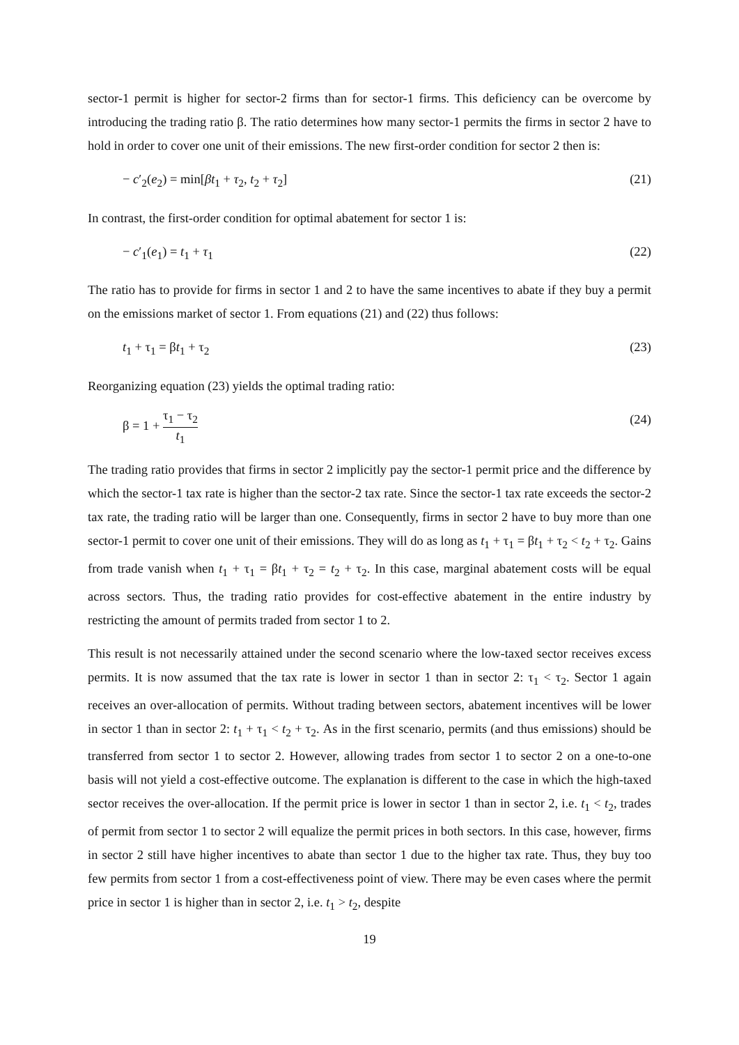sector-1 permit is higher for sector-2 firms than for sector-1 firms. This deficiency can be overcome by introducing the trading ratio β. The ratio determines how many sector-1 permits the firms in sector 2 have to hold in order to cover one unit of their emissions. The new first-order condition for sector 2 then is:
− c′<sub>2</sub>(e<sub>2</sub>) = min[βt<sub>1</sub> + τ<sub>2</sub>, t<sub>2</sub> + τ<sub>2</sub>] (21)
In contrast, the first-order condition for optimal abatement for sector 1 is:
− c′<sub>1</sub>(e<sub>1</sub>) = t<sub>1</sub> + τ<sub>1</sub> (22)
The ratio has to provide for firms in sector 1 and 2 to have the same incentives to abate if they buy a permit on the emissions market of sector 1. From equations (21) and (22) thus follows:
t<sub>1</sub> + τ<sub>1</sub> = βt<sub>1</sub> + τ<sub>2</sub> (23)
Reorganizing equation (23) yields the optimal trading ratio:
β = 1 + τ<sub>1</sub> − τ<sub>2</sub> t<sub>1</sub> (24)
The trading ratio provides that firms in sector 2 implicitly pay the sector-1 permit price and the difference by which the sector-1 tax rate is higher than the sector-2 tax rate. Since the sector-1 tax rate exceeds the sector-2 tax rate, the trading ratio will be larger than one. Consequently, firms in sector 2 have to buy more than one sector-1 permit to cover one unit of their emissions. They will do as long as t<sub>1</sub> + τ<sub>1</sub> = βt<sub>1</sub> + τ<sub>2</sub> < t<sub>2</sub> + τ<sub>2</sub>. Gains from trade vanish when t<sub>1</sub> + τ<sub>1</sub> = βt<sub>1</sub> + τ<sub>2</sub> = t<sub>2</sub> + τ<sub>2</sub>. In this case, marginal abatement costs will be equal across sectors. Thus, the trading ratio provides for cost-effective abatement in the entire industry by restricting the amount of permits traded from sector 1 to 2.
This result is not necessarily attained under the second scenario where the low-taxed sector receives excess permits. It is now assumed that the tax rate is lower in sector 1 than in sector 2: τ<sub>1</sub> < τ<sub>2</sub>. Sector 1 again receives an over-allocation of permits. Without trading between sectors, abatement incentives will be lower in sector 1 than in sector 2: t<sub>1</sub> + τ<sub>1</sub> < t<sub>2</sub> + τ<sub>2</sub>. As in the first scenario, permits (and thus emissions) should be transferred from sector 1 to sector 2. However, allowing trades from sector 1 to sector 2 on a one-to-one basis will not yield a cost-effective outcome. The explanation is different to the case in which the high-taxed sector receives the over-allocation. If the permit price is lower in sector 1 than in sector 2, i.e. t<sub>1</sub> < t<sub>2</sub>, trades of permit from sector 1 to sector 2 will equalize the permit prices in both sectors. In this case, however, firms in sector 2 still have higher incentives to abate than sector 1 due to the higher tax rate. Thus, they buy too few permits from sector 1 from a cost-effectiveness point of view. There may be even cases where the permit price in sector 1 is higher than in sector 2, i.e. t<sub>1</sub> > t<sub>2</sub>, despite
19